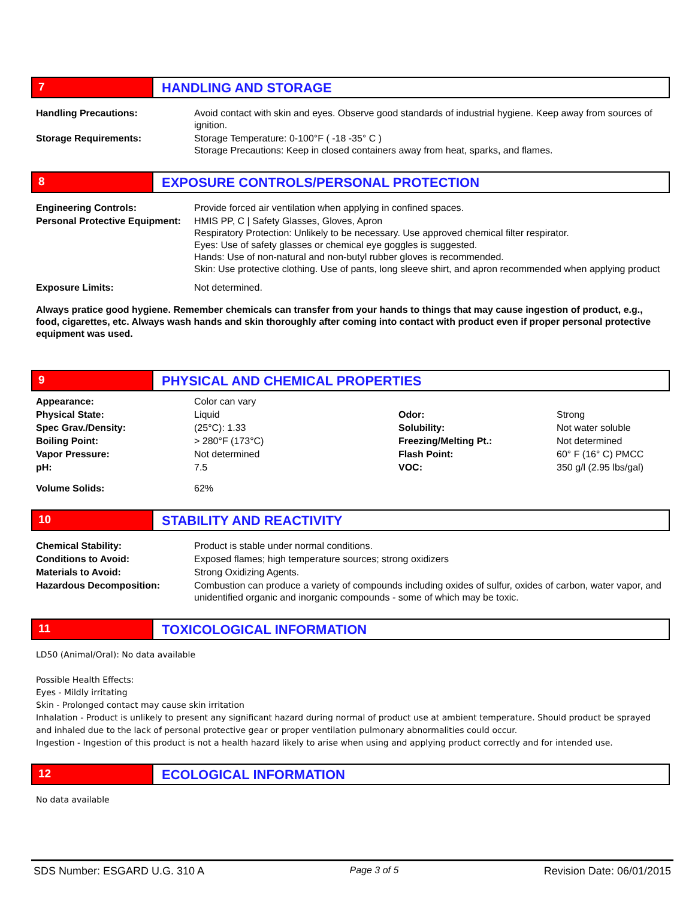7
HANDLING AND STORAGE
| Handling Precautions: | Avoid contact with skin and eyes. Observe good standards of industrial hygiene. Keep away from sources of ignition. |
| Storage Requirements: | Storage Temperature: 0-100°F ( -18 -35° C ) Storage Precautions: Keep in closed containers away from heat, sparks, and flames. |
8
EXPOSURE CONTROLS/PERSONAL PROTECTION
| Engineering Controls: | Provide forced air ventilation when applying in confined spaces. |
| Personal Protective Equipment: | HMIS PP, C / Safety Glasses, Gloves, Apron Respiratory Protection: Unlikely to be necessary. Use approved chemical filter respirator. Eyes: Use of safety glasses or chemical eye goggles is suggested. Hands: Use of non-natural and non-butyl rubber gloves is recommended. Skin: Use protective clothing. Use of pants, long sleeve shirt, and apron recommended when applying product |
| Exposure Limits: | Not determined. |
Always pratice good hygiene. Remember chemicals can transfer from your hands to things that may cause ingestion of product, e.g., food, cigarettes, etc. Always wash hands and skin thoroughly after coming into contact with product even if proper personal protective equipment was used.
9
PHYSICAL AND CHEMICAL PROPERTIES
| Appearance: | Color can vary | | |
| Physical State: | Liquid | Odor: | Strong |
| Spec Grav./Density: | (25°C): 1.33 | Solubility: | Not water soluble |
| Boiling Point: | > 280°F (173°C) | Freezing/Melting Pt.: | Not determined |
| Vapor Pressure: | Not determined | Flash Point: | 60° F (16° C) PMCC |
| pH: | 7.5 | VOC: | 350 g/l (2.95 lbs/gal) |
| Volume Solids: | 62% | | |
10
STABILITY AND REACTIVITY
| Chemical Stability: | Product is stable under normal conditions. |
| Conditions to Avoid: | Exposed flames; high temperature sources; strong oxidizers |
| Materials to Avoid: | Strong Oxidizing Agents. |
| Hazardous Decomposition: | Combustion can produce a variety of compounds including oxides of sulfur, oxides of carbon, water vapor, and unidentified organic and inorganic compounds - some of which may be toxic. |
11
TOXICOLOGICAL INFORMATION
LD50 (Animal/Oral): No data available
Possible Health Effects:
Eyes - Mildly irritating
Skin - Prolonged contact may cause skin irritation
Inhalation - Product is unlikely to present any significant hazard during normal of product use at ambient temperature. Should product be sprayed and inhaled due to the lack of personal protective gear or proper ventilation pulmonary abnormalities could occur.
Ingestion - Ingestion of this product is not a health hazard likely to arise when using and applying product correctly and for intended use.
12
ECOLOGICAL INFORMATION
No data available
SDS Number: ESGARD U.G. 310 A Page 3 of 5 Revision Date: 06/01/2015